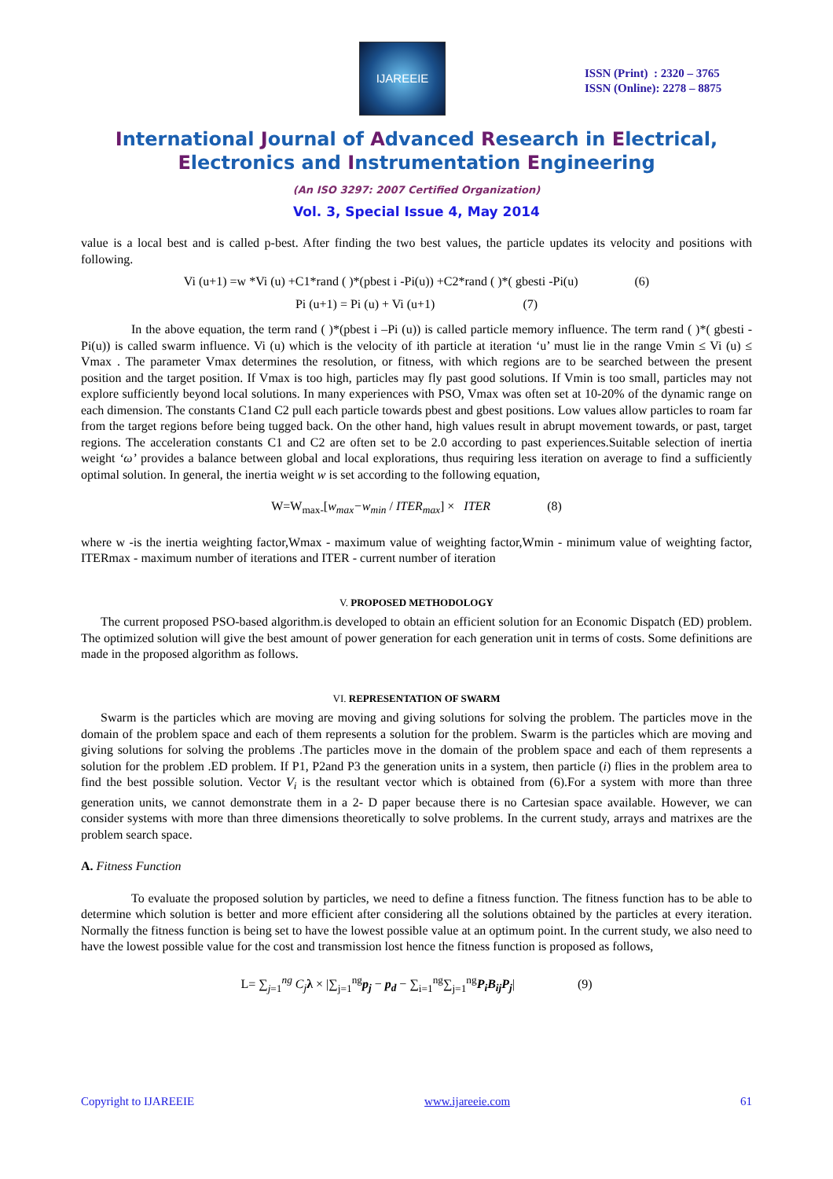IJAREEIE
ISSN (Print) : 2320 – 3765
ISSN (Online): 2278 – 8875
International Journal of Advanced Research in Electrical,
Electronics and Instrumentation Engineering
(An ISO 3297: 2007 Certified Organization)
Vol. 3, Special Issue 4, May 2014
value is a local best and is called p-best. After finding the two best values, the particle updates its velocity and positions with following.
Vi (u+1) =w *Vi (u) +C1*rand ( )*(pbest i -Pi(u)) +C2*rand ( )*( gbesti -Pi(u) (6)
Pi (u+1) = Pi (u) + Vi (u+1) (7)
In the above equation, the term rand ( )*(pbest i –Pi (u)) is called particle memory influence. The term rand ( )*( gbesti -Pi(u)) is called swarm influence. Vi (u) which is the velocity of ith particle at iteration ‘u’ must lie in the range Vmin ≤ Vi (u) ≤ Vmax . The parameter Vmax determines the resolution, or fitness, with which regions are to be searched between the present position and the target position. If Vmax is too high, particles may fly past good solutions. If Vmin is too small, particles may not explore sufficiently beyond local solutions. In many experiences with PSO, Vmax was often set at 10-20% of the dynamic range on each dimension. The constants C1and C2 pull each particle towards pbest and gbest positions. Low values allow particles to roam far from the target regions before being tugged back. On the other hand, high values result in abrupt movement towards, or past, target regions. The acceleration constants C1 and C2 are often set to be 2.0 according to past experiences.Suitable selection of inertia weight ‘ω’ provides a balance between global and local explorations, thus requiring less iteration on average to find a sufficiently optimal solution. In general, the inertia weight w is set according to the following equation,
W=W<sub>max-</sub>[w<sub>max</sub>−w<sub>min</sub> / ITER<sub>max</sub>] × ITER (8)
where w -is the inertia weighting factor,Wmax - maximum value of weighting factor,Wmin - minimum value of weighting factor, ITERmax - maximum number of iterations and ITER - current number of iteration
V. PROPOSED METHODOLOGY
The current proposed PSO-based algorithm.is developed to obtain an efficient solution for an Economic Dispatch (ED) problem. The optimized solution will give the best amount of power generation for each generation unit in terms of costs. Some definitions are made in the proposed algorithm as follows.
VI. REPRESENTATION OF SWARM
Swarm is the particles which are moving are moving and giving solutions for solving the problem. The particles move in the domain of the problem space and each of them represents a solution for the problem. Swarm is the particles which are moving and giving solutions for solving the problems .The particles move in the domain of the problem space and each of them represents a solution for the problem .ED problem. If P1, P2and P3 the generation units in a system, then particle (i) flies in the problem area to find the best possible solution. Vector V<sub>i</sub> is the resultant vector which is obtained from (6).For a system with more than three generation units, we cannot demonstrate them in a 2- D paper because there is no Cartesian space available. However, we can consider systems with more than three dimensions theoretically to solve problems. In the current study, arrays and matrixes are the problem search space.
A. Fitness Function
To evaluate the proposed solution by particles, we need to define a fitness function. The fitness function has to be able to determine which solution is better and more efficient after considering all the solutions obtained by the particles at every iteration. Normally the fitness function is being set to have the lowest possible value at an optimum point. In the current study, we also need to have the lowest possible value for the cost and transmission lost hence the fitness function is proposed as follows,
L= ∑<sub>j=1</sub><sup>ng</sup> C<sub>j</sub> λ × |∑<sub>j=1</sub><sup>ng</sup>p<sub>j</sub> − p<sub>d</sub> − ∑<sub>i=1</sub><sup>ng</sup>∑<sub>j=1</sub><sup>ng</sup>P<sub>i</sub>B<sub>ij</sub>P<sub>j</sub>| (9)
Copyright to IJAREEIE www.ijareeie.com 61